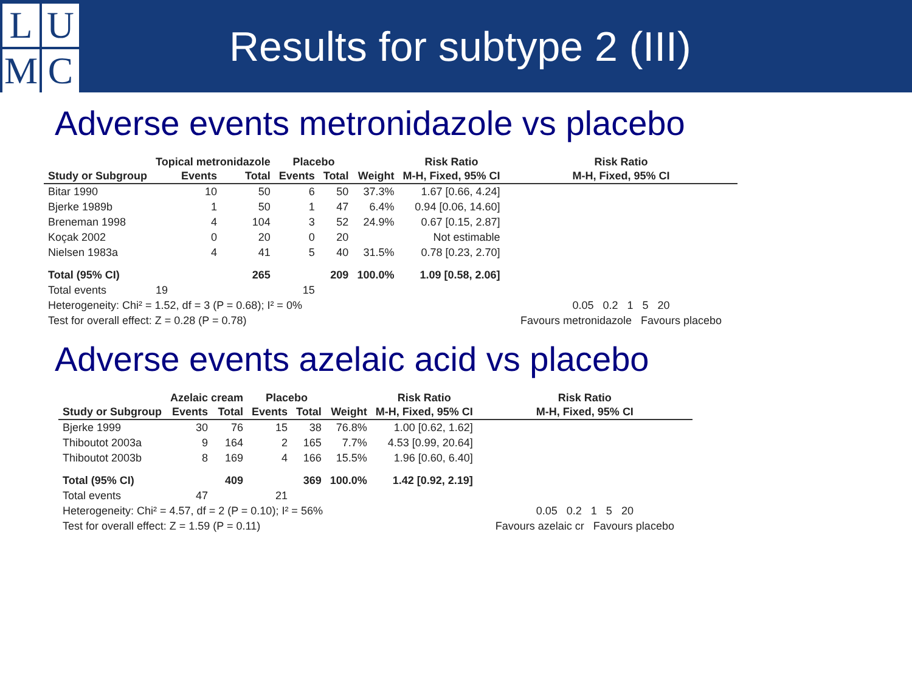LUMC
Results for subtype 2 (III)
Adverse events metronidazole vs placebo
| | Topical metronidazole | | Placebo | | | Risk Ratio | Risk Ratio |
| --- | --- | --- | --- | --- | --- | --- | --- |
| Study or Subgroup | Events | Total | Events | Total | Weight | M-H, Fixed, 95% CI | M-H, Fixed, 95% CI |
| Bitar 1990 | 10 | 50 | 6 | 50 | 37.3% | 1.67 [0.66, 4.24] | |
| Bjerke 1989b | 1 | 50 | 1 | 47 | 6.4% | 0.94 [0.06, 14.60] | |
| Breneman 1998 | 4 | 104 | 3 | 52 | 24.9% | 0.67 [0.15, 2.87] | |
| Koçak 2002 | 0 | 20 | 0 | 20 | | Not estimable | |
| Nielsen 1983a | 4 | 41 | 5 | 40 | 31.5% | 0.78 [0.23, 2.70] | |
| Total (95% CI) | | 265 | | 209 | 100.0% | 1.09 [0.58, 2.06] | |
| Total events | 19 | | 15 | | | | |
| Heterogeneity: Chi² = 1.52, df = 3 (P = 0.68); I² = 0% | | | | | | | 0.05 0.2 1 5 20 |
| Test for overall effect: Z = 0.28 (P = 0.78) | | | | | | | Favours metronidazole Favours placebo |
Adverse events azelaic acid vs placebo
| | Azelaic cream | | Placebo | | | Risk Ratio | Risk Ratio |
| --- | --- | --- | --- | --- | --- | --- | --- |
| Study or Subgroup | Events | Total | Events | Total | Weight | M-H, Fixed, 95% CI | M-H, Fixed, 95% CI |
| Bjerke 1999 | 30 | 76 | 15 | 38 | 76.8% | 1.00 [0.62, 1.62] | |
| Thiboutot 2003a | 9 | 164 | 2 | 165 | 7.7% | 4.53 [0.99, 20.64] | |
| Thiboutot 2003b | 8 | 169 | 4 | 166 | 15.5% | 1.96 [0.60, 6.40] | |
| Total (95% CI) | | 409 | | 369 | 100.0% | 1.42 [0.92, 2.19] | |
| Total events | 47 | | 21 | | | | |
| Heterogeneity: Chi² = 4.57, df = 2 (P = 0.10); I² = 56% | | | | | | | 0.05 0.2 1 5 20 |
| Test for overall effect: Z = 1.59 (P = 0.11) | | | | | | | Favours azelaic cr Favours placebo |